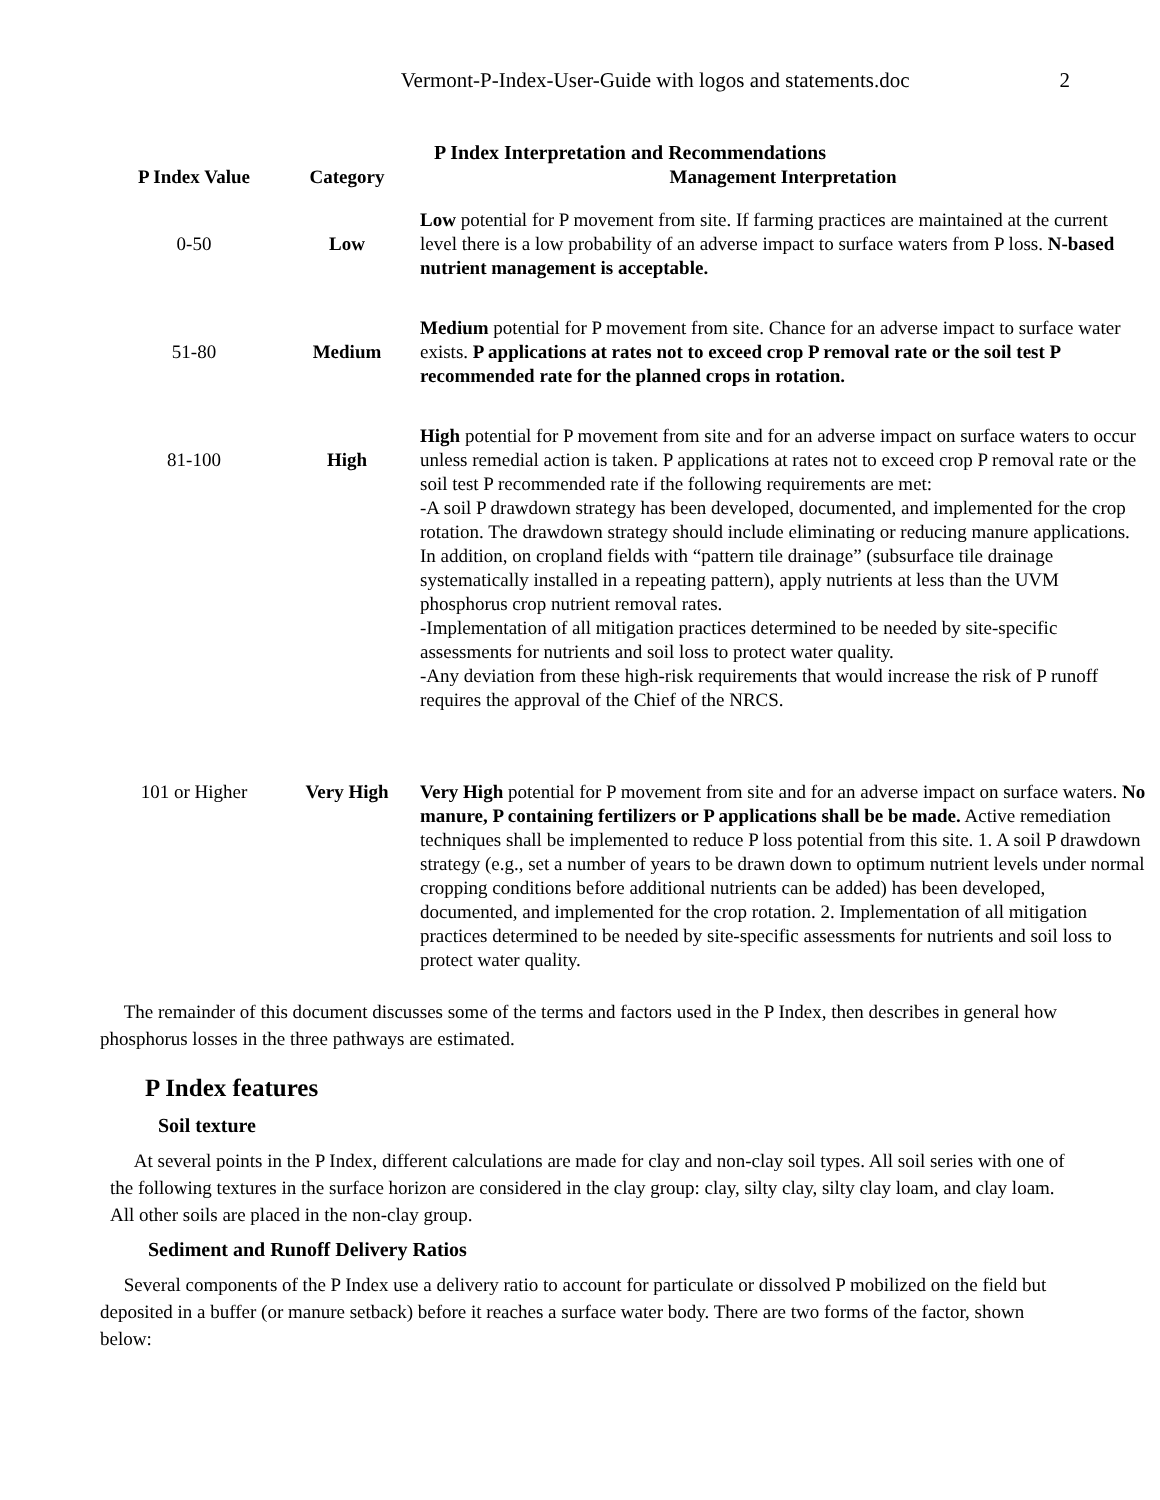Vermont-P-Index-User-Guide with logos and statements.doc 2
P Index Interpretation and Recommendations
| P Index Value | Category | Management Interpretation |
| --- | --- | --- |
| 0-50 | Low | Low potential for P movement from site. If farming practices are maintained at the current level there is a low probability of an adverse impact to surface waters from P loss. N-based nutrient management is acceptable. |
| 51-80 | Medium | Medium potential for P movement from site. Chance for an adverse impact to surface water exists. P applications at rates not to exceed crop P removal rate or the soil test P recommended rate for the planned crops in rotation. |
| 81-100 | High | High potential for P movement from site and for an adverse impact on surface waters to occur unless remedial action is taken. P applications at rates not to exceed crop P removal rate or the soil test P recommended rate if the following requirements are met: -A soil P drawdown strategy has been developed, documented, and implemented for the crop rotation. The drawdown strategy should include eliminating or reducing manure applications. In addition, on cropland fields with “pattern tile drainage” (subsurface tile drainage systematically installed in a repeating pattern), apply nutrients at less than the UVM phosphorus crop nutrient removal rates. -Implementation of all mitigation practices determined to be needed by site-specific assessments for nutrients and soil loss to protect water quality. -Any deviation from these high-risk requirements that would increase the risk of P runoff requires the approval of the Chief of the NRCS. |
| 101 or Higher | Very High | Very High potential for P movement from site and for an adverse impact on surface waters. No manure, P containing fertilizers or P applications shall be be made. Active remediation techniques shall be implemented to reduce P loss potential from this site. 1. A soil P drawdown strategy (e.g., set a number of years to be drawn down to optimum nutrient levels under normal cropping conditions before additional nutrients can be added) has been developed, documented, and implemented for the crop rotation. 2. Implementation of all mitigation practices determined to be needed by site-specific assessments for nutrients and soil loss to protect water quality. |
The remainder of this document discusses some of the terms and factors used in the P Index, then describes in general how phosphorus losses in the three pathways are estimated.
P Index features
Soil texture
At several points in the P Index, different calculations are made for clay and non-clay soil types. All soil series with one of the following textures in the surface horizon are considered in the clay group: clay, silty clay, silty clay loam, and clay loam. All other soils are placed in the non-clay group.
Sediment and Runoff Delivery Ratios
Several components of the P Index use a delivery ratio to account for particulate or dissolved P mobilized on the field but deposited in a buffer (or manure setback) before it reaches a surface water body. There are two forms of the factor, shown below: